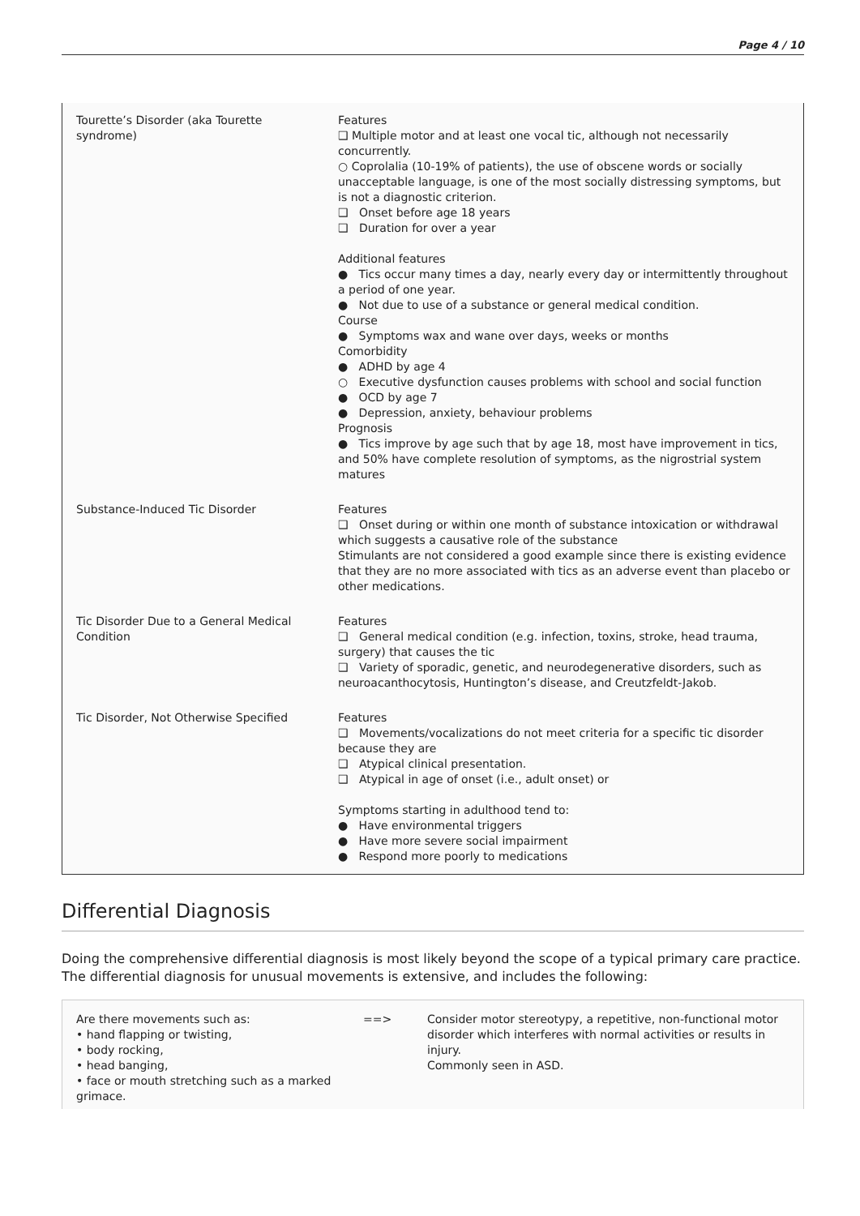Page 4 / 10
| Tourette’s Disorder (aka Tourette syndrome) | Features ❑ Multiple motor and at least one vocal tic, although not necessarily concurrently. ○ Coprolalia (10-19% of patients), the use of obscene words or socially unacceptable language, is one of the most socially distressing symptoms, but is not a diagnostic criterion. ❑ Onset before age 18 years ❑ Duration for over a year Additional features ● Tics occur many times a day, nearly every day or intermittently throughout a period of one year. ● Not due to use of a substance or general medical condition. Course ● Symptoms wax and wane over days, weeks or months Comorbidity ● ADHD by age 4 ○ Executive dysfunction causes problems with school and social function ● OCD by age 7 ● Depression, anxiety, behaviour problems Prognosis ● Tics improve by age such that by age 18, most have improvement in tics, and 50% have complete resolution of symptoms, as the nigrostrial system matures |
| Substance-Induced Tic Disorder | Features ❑ Onset during or within one month of substance intoxication or withdrawal which suggests a causative role of the substance Stimulants are not considered a good example since there is existing evidence that they are no more associated with tics as an adverse event than placebo or other medications. |
| Tic Disorder Due to a General Medical Condition | Features ❑ General medical condition (e.g. infection, toxins, stroke, head trauma, surgery) that causes the tic ❑ Variety of sporadic, genetic, and neurodegenerative disorders, such as neuroacanthocytosis, Huntington’s disease, and Creutzfeldt-Jakob. |
| Tic Disorder, Not Otherwise Specified | Features ❑ Movements/vocalizations do not meet criteria for a specific tic disorder because they are ❑ Atypical clinical presentation. ❑ Atypical in age of onset (i.e., adult onset) or Symptoms starting in adulthood tend to: ● Have environmental triggers ● Have more severe social impairment ● Respond more poorly to medications |
Differential Diagnosis
Doing the comprehensive differential diagnosis is most likely beyond the scope of a typical primary care practice. The differential diagnosis for unusual movements is extensive, and includes the following:
| Are there movements such as: • hand flapping or twisting, • body rocking, • head banging, • face or mouth stretching such as a marked grimace. | ==> | Consider motor stereotypy, a repetitive, non-functional motor disorder which interferes with normal activities or results in injury. Commonly seen in ASD. |